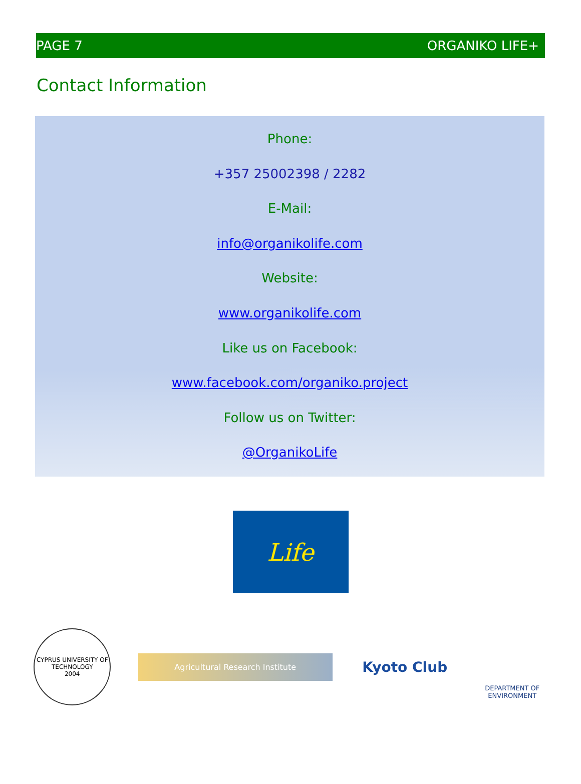PAGE 7 ORGANIKO LIFE+
Contact Information
Phone:
+357 25002398 / 2282
E-Mail:
info@organikolife.com
Website:
www.organikolife.com
Like us on Facebook:
www.facebook.com/organiko.project
Follow us on Twitter:
@OrganikoLife
Life
CYPRUS UNIVERSITY OF TECHNOLOGY
2004
Agricultural Research Institute
Kyoto Club
DEPARTMENT OF
ENVIRONMENT